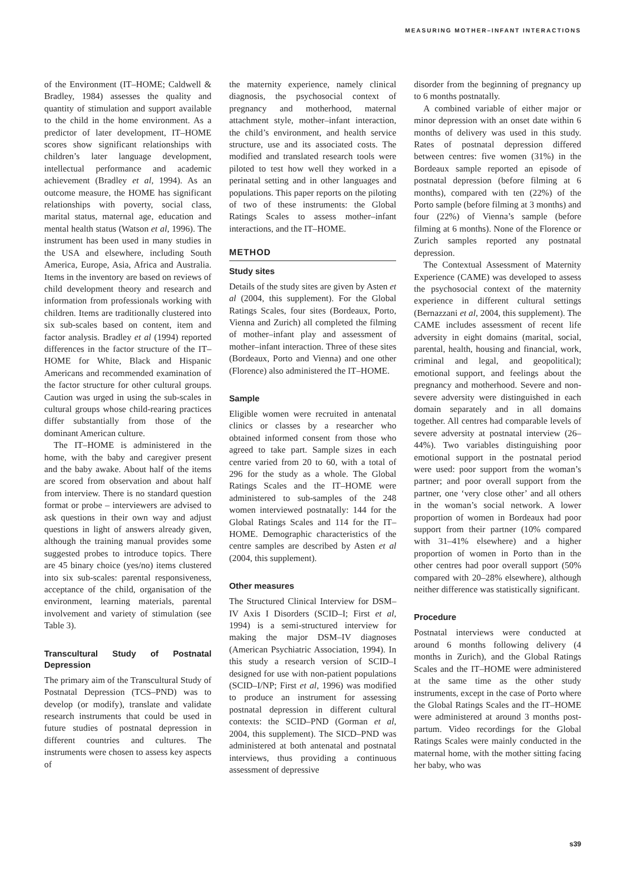MEASURING MOTHER–INFANT INTERACTIONS
of the Environment (IT–HOME; Caldwell & Bradley, 1984) assesses the quality and quantity of stimulation and support available to the child in the home environment. As a predictor of later development, IT–HOME scores show significant relationships with children’s later language development, intellectual performance and academic achievement (Bradley et al, 1994). As an outcome measure, the HOME has significant relationships with poverty, social class, marital status, maternal age, education and mental health status (Watson et al, 1996). The instrument has been used in many studies in the USA and elsewhere, including South America, Europe, Asia, Africa and Australia. Items in the inventory are based on reviews of child development theory and research and information from professionals working with children. Items are traditionally clustered into six sub-scales based on content, item and factor analysis. Bradley et al (1994) reported differences in the factor structure of the IT–HOME for White, Black and Hispanic Americans and recommended examination of the factor structure for other cultural groups. Caution was urged in using the sub-scales in cultural groups whose child-rearing practices differ substantially from those of the dominant American culture.
The IT–HOME is administered in the home, with the baby and caregiver present and the baby awake. About half of the items are scored from observation and about half from interview. There is no standard question format or probe – interviewers are advised to ask questions in their own way and adjust questions in light of answers already given, although the training manual provides some suggested probes to introduce topics. There are 45 binary choice (yes/no) items clustered into six sub-scales: parental responsiveness, acceptance of the child, organisation of the environment, learning materials, parental involvement and variety of stimulation (see Table 3).
Transcultural Study of Postnatal Depression
The primary aim of the Transcultural Study of Postnatal Depression (TCS–PND) was to develop (or modify), translate and validate research instruments that could be used in future studies of postnatal depression in different countries and cultures. The instruments were chosen to assess key aspects of
the maternity experience, namely clinical diagnosis, the psychosocial context of pregnancy and motherhood, maternal attachment style, mother–infant interaction, the child’s environment, and health service structure, use and its associated costs. The modified and translated research tools were piloted to test how well they worked in a perinatal setting and in other languages and populations. This paper reports on the piloting of two of these instruments: the Global Ratings Scales to assess mother–infant interactions, and the IT–HOME.
METHOD
Study sites
Details of the study sites are given by Asten et al (2004, this supplement). For the Global Ratings Scales, four sites (Bordeaux, Porto, Vienna and Zurich) all completed the filming of mother–infant play and assessment of mother–infant interaction. Three of these sites (Bordeaux, Porto and Vienna) and one other (Florence) also administered the IT–HOME.
Sample
Eligible women were recruited in antenatal clinics or classes by a researcher who obtained informed consent from those who agreed to take part. Sample sizes in each centre varied from 20 to 60, with a total of 296 for the study as a whole. The Global Ratings Scales and the IT–HOME were administered to sub-samples of the 248 women interviewed postnatally: 144 for the Global Ratings Scales and 114 for the IT–HOME. Demographic characteristics of the centre samples are described by Asten et al (2004, this supplement).
Other measures
The Structured Clinical Interview for DSM–IV Axis I Disorders (SCID–I; First et al, 1994) is a semi-structured interview for making the major DSM–IV diagnoses (American Psychiatric Association, 1994). In this study a research version of SCID–I designed for use with non-patient populations (SCID–I/NP; First et al, 1996) was modified to produce an instrument for assessing postnatal depression in different cultural contexts: the SCID–PND (Gorman et al, 2004, this supplement). The SICD–PND was administered at both antenatal and postnatal interviews, thus providing a continuous assessment of depressive
disorder from the beginning of pregnancy up to 6 months postnatally.
A combined variable of either major or minor depression with an onset date within 6 months of delivery was used in this study. Rates of postnatal depression differed between centres: five women (31%) in the Bordeaux sample reported an episode of postnatal depression (before filming at 6 months), compared with ten (22%) of the Porto sample (before filming at 3 months) and four (22%) of Vienna’s sample (before filming at 6 months). None of the Florence or Zurich samples reported any postnatal depression.
The Contextual Assessment of Maternity Experience (CAME) was developed to assess the psychosocial context of the maternity experience in different cultural settings (Bernazzani et al, 2004, this supplement). The CAME includes assessment of recent life adversity in eight domains (marital, social, parental, health, housing and financial, work, criminal and legal, and geopolitical); emotional support, and feelings about the pregnancy and motherhood. Severe and non-severe adversity were distinguished in each domain separately and in all domains together. All centres had comparable levels of severe adversity at postnatal interview (26–44%). Two variables distinguishing poor emotional support in the postnatal period were used: poor support from the woman’s partner; and poor overall support from the partner, one ‘very close other’ and all others in the woman’s social network. A lower proportion of women in Bordeaux had poor support from their partner (10% compared with 31–41% elsewhere) and a higher proportion of women in Porto than in the other centres had poor overall support (50% compared with 20–28% elsewhere), although neither difference was statistically significant.
Procedure
Postnatal interviews were conducted at around 6 months following delivery (4 months in Zurich), and the Global Ratings Scales and the IT–HOME were administered at the same time as the other study instruments, except in the case of Porto where the Global Ratings Scales and the IT–HOME were administered at around 3 months post-partum. Video recordings for the Global Ratings Scales were mainly conducted in the maternal home, with the mother sitting facing her baby, who was
s39